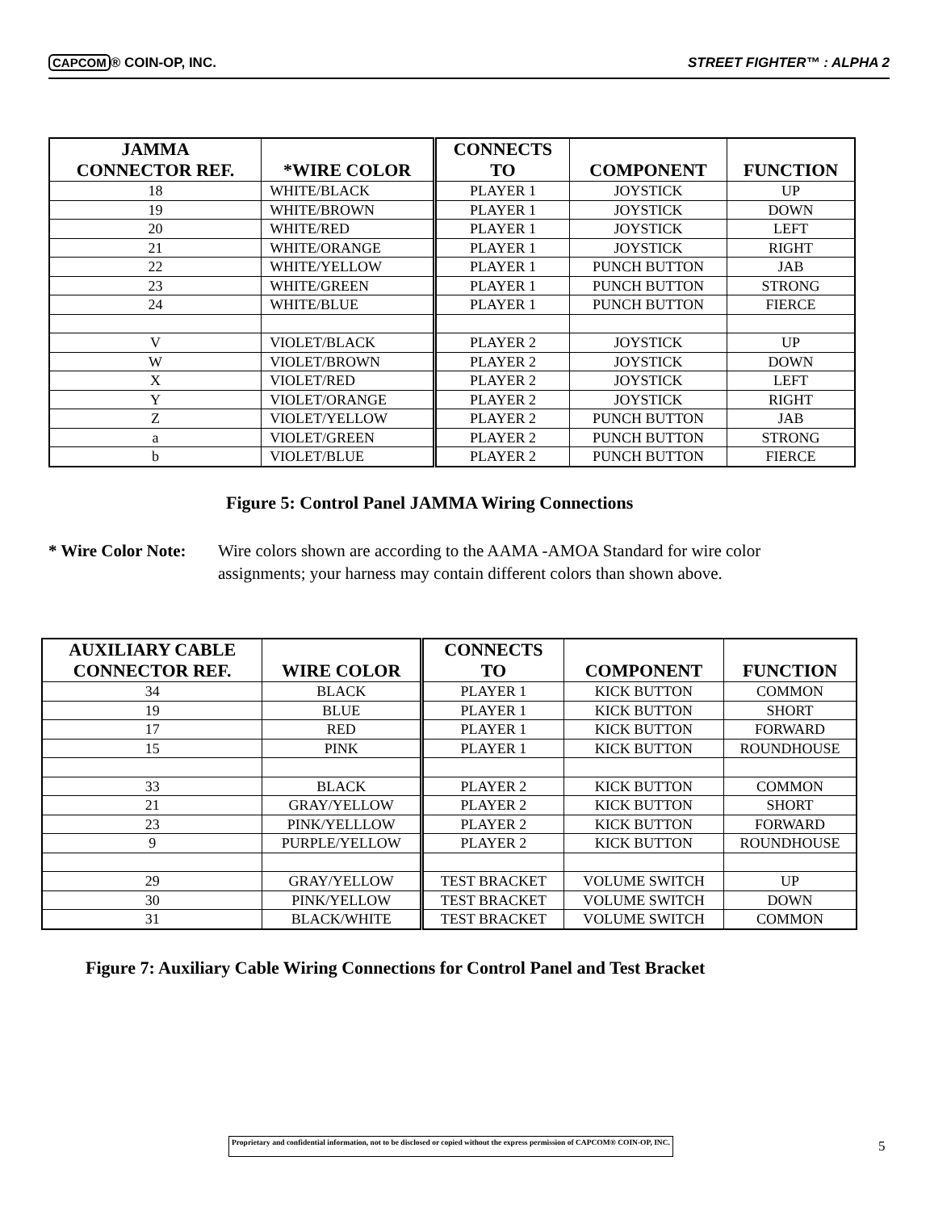CAPCOM ® COIN-OP, INC. STREET FIGHTER™ : ALPHA 2
| JAMMA CONNECTOR REF. | *WIRE COLOR | CONNECTS TO | COMPONENT | FUNCTION |
| --- | --- | --- | --- | --- |
| 18 | WHITE/BLACK | PLAYER 1 | JOYSTICK | UP |
| 19 | WHITE/BROWN | PLAYER 1 | JOYSTICK | DOWN |
| 20 | WHITE/RED | PLAYER 1 | JOYSTICK | LEFT |
| 21 | WHITE/ORANGE | PLAYER 1 | JOYSTICK | RIGHT |
| 22 | WHITE/YELLOW | PLAYER 1 | PUNCH BUTTON | JAB |
| 23 | WHITE/GREEN | PLAYER 1 | PUNCH BUTTON | STRONG |
| 24 | WHITE/BLUE | PLAYER 1 | PUNCH BUTTON | FIERCE |
| V | VIOLET/BLACK | PLAYER 2 | JOYSTICK | UP |
| W | VIOLET/BROWN | PLAYER 2 | JOYSTICK | DOWN |
| X | VIOLET/RED | PLAYER 2 | JOYSTICK | LEFT |
| Y | VIOLET/ORANGE | PLAYER 2 | JOYSTICK | RIGHT |
| Z | VIOLET/YELLOW | PLAYER 2 | PUNCH BUTTON | JAB |
| a | VIOLET/GREEN | PLAYER 2 | PUNCH BUTTON | STRONG |
| b | VIOLET/BLUE | PLAYER 2 | PUNCH BUTTON | FIERCE |
Figure 5: Control Panel JAMMA Wiring Connections
* Wire Color Note: Wire colors shown are according to the AAMA -AMOA Standard for wire color assignments; your harness may contain different colors than shown above.
| AUXILIARY CABLE CONNECTOR REF. | WIRE COLOR | CONNECTS TO | COMPONENT | FUNCTION |
| --- | --- | --- | --- | --- |
| 34 | BLACK | PLAYER 1 | KICK BUTTON | COMMON |
| 19 | BLUE | PLAYER 1 | KICK BUTTON | SHORT |
| 17 | RED | PLAYER 1 | KICK BUTTON | FORWARD |
| 15 | PINK | PLAYER 1 | KICK BUTTON | ROUNDHOUSE |
| 33 | BLACK | PLAYER 2 | KICK BUTTON | COMMON |
| 21 | GRAY/YELLOW | PLAYER 2 | KICK BUTTON | SHORT |
| 23 | PINK/YELLLOW | PLAYER 2 | KICK BUTTON | FORWARD |
| 9 | PURPLE/YELLOW | PLAYER 2 | KICK BUTTON | ROUNDHOUSE |
| 29 | GRAY/YELLOW | TEST BRACKET | VOLUME SWITCH | UP |
| 30 | PINK/YELLOW | TEST BRACKET | VOLUME SWITCH | DOWN |
| 31 | BLACK/WHITE | TEST BRACKET | VOLUME SWITCH | COMMON |
Figure 7: Auxiliary Cable Wiring Connections for Control Panel and Test Bracket
Proprietary and confidential information, not to be disclosed or copied without the express permission of CAPCOM® COIN-OP, INC.
5